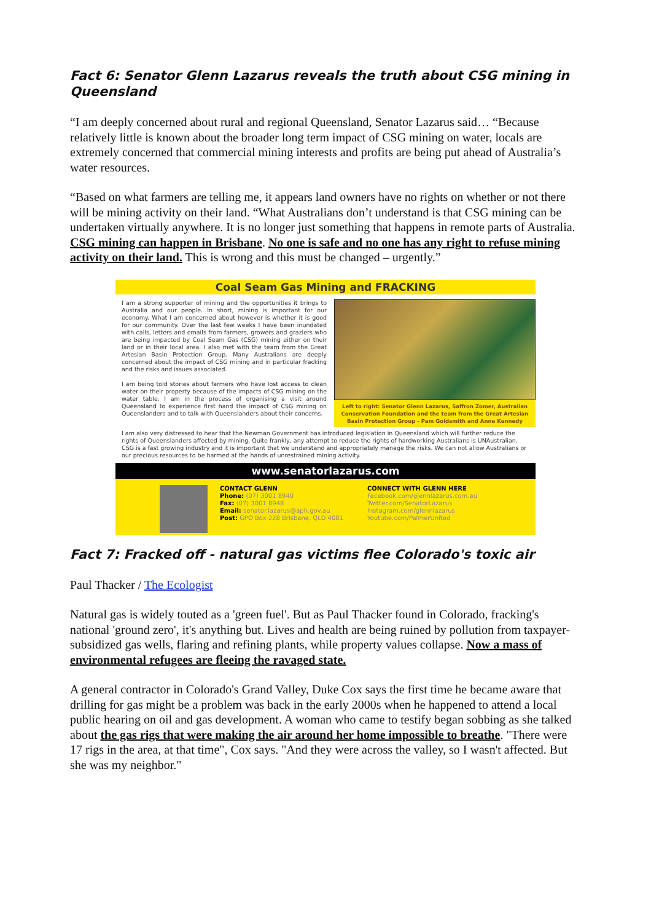Fact 6: Senator Glenn Lazarus reveals the truth about CSG mining in Queensland
“I am deeply concerned about rural and regional Queensland, Senator Lazarus said… “Because relatively little is known about the broader long term impact of CSG mining on water, locals are extremely concerned that commercial mining interests and profits are being put ahead of Australia’s water resources.
“Based on what farmers are telling me, it appears land owners have no rights on whether or not there will be mining activity on their land. “What Australians don’t understand is that CSG mining can be undertaken virtually anywhere. It is no longer just something that happens in remote parts of Australia. CSG mining can happen in Brisbane. No one is safe and no one has any right to refuse mining activity on their land. This is wrong and this must be changed – urgently.”
Coal Seam Gas Mining and FRACKING
I am a strong supporter of mining and the opportunities it brings to Australia and our people. In short, mining is important for our economy. What I am concerned about however is whether it is good for our community. Over the last few weeks I have been inundated with calls, letters and emails from farmers, growers and graziers who are being impacted by Coal Seam Gas (CSG) mining either on their land or in their local area. I also met with the team from the Great Artesian Basin Protection Group. Many Australians are deeply concerned about the impact of CSG mining and in particular fracking and the risks and issues associated.
I am being told stories about farmers who have lost access to clean water on their property because of the impacts of CSG mining on the water table. I am in the process of organising a visit around Queensland to experience first hand the impact of CSG mining on Queenslanders and to talk with Queenslanders about their concerns.
Left to right: Senator Glenn Lazarus, Saffron Zomer, Australian Conservation Foundation and the team from the Great Artesian Basin Protection Group - Pam Goldsmith and Anne Kennedy
I am also very distressed to hear that the Newman Government has introduced legislation in Queensland which will further reduce the rights of Queenslanders affected by mining. Quite frankly, any attempt to reduce the rights of hardworking Australians is UNAustralian. CSG is a fast growing industry and it is important that we understand and appropriately manage the risks. We can not allow Australians or our precious resources to be harmed at the hands of unrestrained mining activity.
www.senatorlazarus.com
CONTACT GLENN
Phone: (07) 3001 8940
Fax: (07) 3001 8948
Email: senator.lazarus@aph.gov.au
Post: GPO Box 228 Brisbane, QLD 4001
CONNECT WITH GLENN HERE
Facebook.com/glennlazarus.com.au
Twitter.com/SenatorLazarus
Instagram.com/glennlazarus
Youtube.com/PalmerUnited
Fact 7: Fracked off - natural gas victims flee Colorado's toxic air
Paul Thacker / The Ecologist
Natural gas is widely touted as a 'green fuel'. But as Paul Thacker found in Colorado, fracking's national 'ground zero', it's anything but. Lives and health are being ruined by pollution from taxpayer-subsidized gas wells, flaring and refining plants, while property values collapse. Now a mass of environmental refugees are fleeing the ravaged state.
A general contractor in Colorado's Grand Valley, Duke Cox says the first time he became aware that drilling for gas might be a problem was back in the early 2000s when he happened to attend a local public hearing on oil and gas development. A woman who came to testify began sobbing as she talked about the gas rigs that were making the air around her home impossible to breathe. "There were 17 rigs in the area, at that time", Cox says. "And they were across the valley, so I wasn't affected. But she was my neighbor."